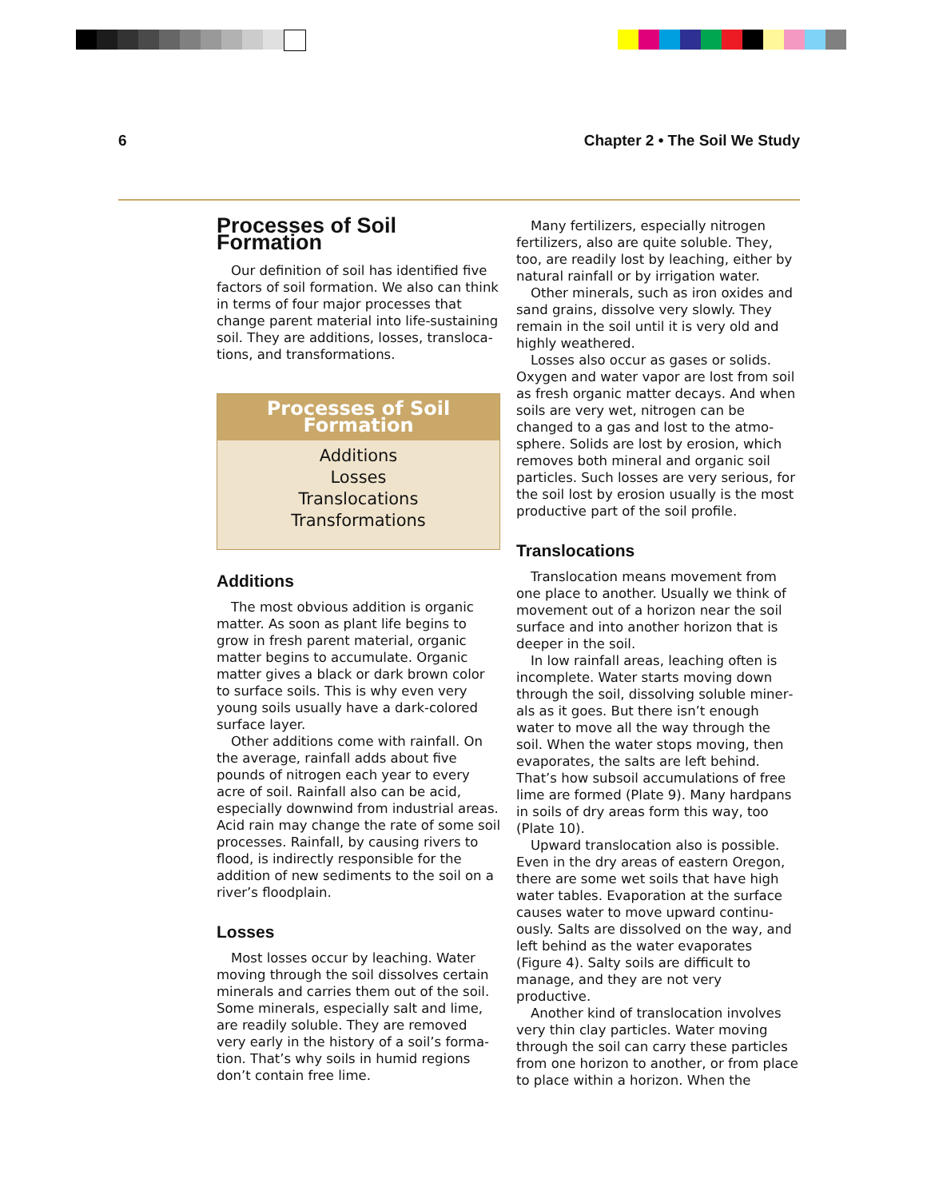6 Chapter 2 • The Soil We Study
Processes of Soil Formation
Our definition of soil has identified five factors of soil formation. We also can think in terms of four major processes that change parent material into life-sustaining soil. They are additions, losses, transloca­tions, and transformations.
Processes of Soil Formation
Additions
Losses
Translocations
Transformations
Additions
The most obvious addition is organic matter. As soon as plant life begins to grow in fresh parent material, organic matter begins to accumulate. Organic matter gives a black or dark brown color to surface soils. This is why even very young soils usually have a dark-colored surface layer.
Other additions come with rainfall. On the average, rainfall adds about five pounds of nitrogen each year to every acre of soil. Rainfall also can be acid, especially downwind from industrial areas. Acid rain may change the rate of some soil processes. Rainfall, by causing rivers to flood, is indirectly responsible for the addition of new sediments to the soil on a river’s floodplain.
Losses
Most losses occur by leaching. Water moving through the soil dissolves certain minerals and carries them out of the soil. Some minerals, especially salt and lime, are readily soluble. They are removed very early in the history of a soil’s forma­tion. That’s why soils in humid regions don’t contain free lime.
Many fertilizers, especially nitrogen fertilizers, also are quite soluble. They, too, are readily lost by leaching, either by natural rainfall or by irrigation water.
Other minerals, such as iron oxides and sand grains, dissolve very slowly. They remain in the soil until it is very old and highly weathered.
Losses also occur as gases or solids. Oxygen and water vapor are lost from soil as fresh organic matter decays. And when soils are very wet, nitrogen can be changed to a gas and lost to the atmo­sphere. Solids are lost by erosion, which removes both mineral and organic soil particles. Such losses are very serious, for the soil lost by erosion usually is the most productive part of the soil profile.
Translocations
Translocation means movement from one place to another. Usually we think of movement out of a horizon near the soil surface and into another horizon that is deeper in the soil.
In low rainfall areas, leaching often is incomplete. Water starts moving down through the soil, dissolving soluble miner­als as it goes. But there isn’t enough water to move all the way through the soil. When the water stops moving, then evaporates, the salts are left behind. That’s how subsoil accumulations of free lime are formed (Plate 9). Many hardpans in soils of dry areas form this way, too (Plate 10).
Upward translocation also is possible. Even in the dry areas of eastern Oregon, there are some wet soils that have high water tables. Evaporation at the surface causes water to move upward continu­ously. Salts are dissolved on the way, and left behind as the water evaporates (Figure 4). Salty soils are difficult to manage, and they are not very productive.
Another kind of translocation involves very thin clay particles. Water moving through the soil can carry these particles from one horizon to another, or from place to place within a horizon. When the